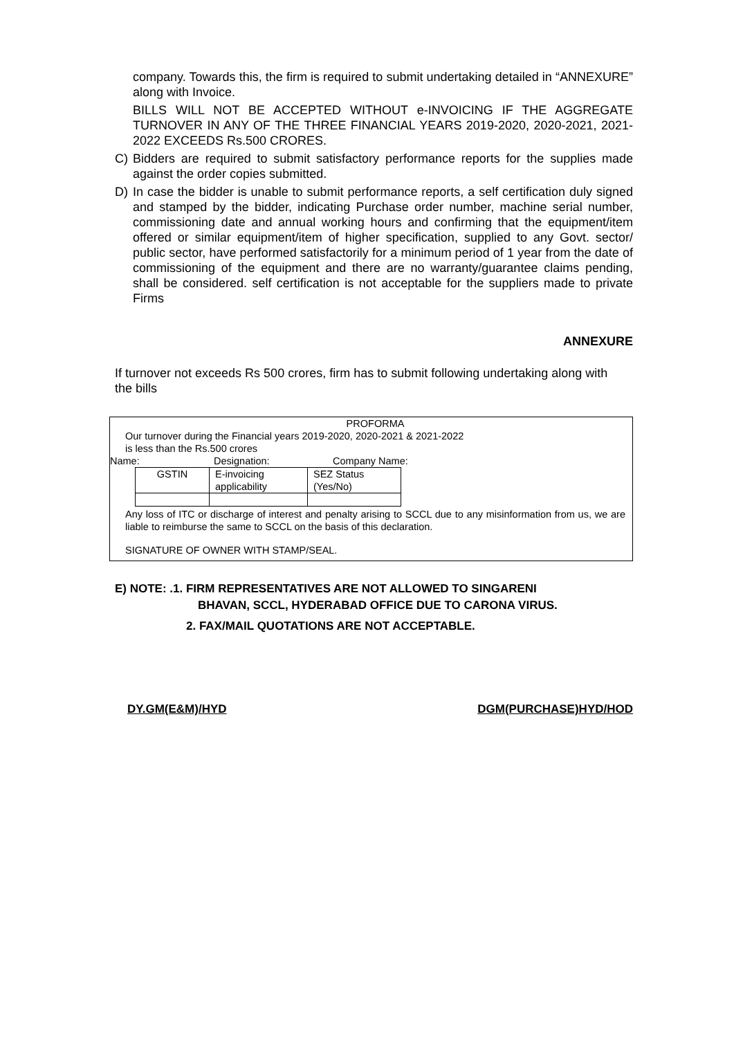company. Towards this, the firm is required to submit undertaking detailed in “ANNEXURE” along with Invoice.
BILLS WILL NOT BE ACCEPTED WITHOUT e-INVOICING IF THE AGGREGATE TURNOVER IN ANY OF THE THREE FINANCIAL YEARS 2019-2020, 2020-2021, 2021-2022 EXCEEDS Rs.500 CRORES.
C) Bidders are required to submit satisfactory performance reports for the supplies made against the order copies submitted.
D) In case the bidder is unable to submit performance reports, a self certification duly signed and stamped by the bidder, indicating Purchase order number, machine serial number, commissioning date and annual working hours and confirming that the equipment/item offered or similar equipment/item of higher specification, supplied to any Govt. sector/ public sector, have performed satisfactorily for a minimum period of 1 year from the date of commissioning of the equipment and there are no warranty/guarantee claims pending, shall be considered. self certification is not acceptable for the suppliers made to private Firms
ANNEXURE
If turnover not exceeds Rs 500 crores, firm has to submit following undertaking along with the bills
PROFORMA
Our turnover during the Financial years 2019-2020, 2020-2021 & 2021-2022
is less than the Rs.500 crores
Name: Designation: Company Name:
| GSTIN | E-invoicing applicability | SEZ Status (Yes/No) |
Any loss of ITC or discharge of interest and penalty arising to SCCL due to any misinformation from us, we are liable to reimburse the same to SCCL on the basis of this declaration.
SIGNATURE OF OWNER WITH STAMP/SEAL.
E) NOTE: .1. FIRM REPRESENTATIVES ARE NOT ALLOWED TO SINGARENI
BHAVAN, SCCL, HYDERABAD OFFICE DUE TO CARONA VIRUS.
2. FAX/MAIL QUOTATIONS ARE NOT ACCEPTABLE.
DY.GM(E&M)/HYD DGM(PURCHASE)HYD/HOD